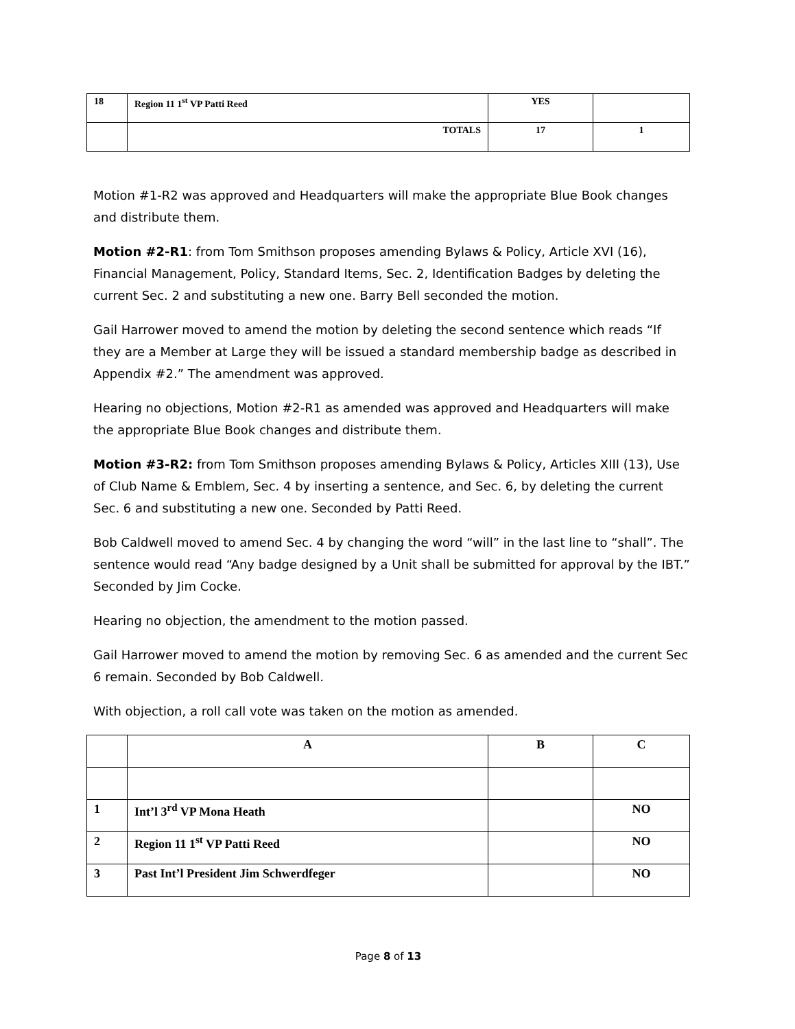| 18 | Region 11 1<sup>st</sup> VP Patti Reed | YES | |
| | TOTALS | 17 | 1 |
Motion #1-R2 was approved and Headquarters will make the appropriate Blue Book changes and distribute them.
Motion #2-R1: from Tom Smithson proposes amending Bylaws & Policy, Article XVI (16), Financial Management, Policy, Standard Items, Sec. 2, Identification Badges by deleting the current Sec. 2 and substituting a new one. Barry Bell seconded the motion.
Gail Harrower moved to amend the motion by deleting the second sentence which reads “If they are a Member at Large they will be issued a standard membership badge as described in Appendix #2.” The amendment was approved.
Hearing no objections, Motion #2-R1 as amended was approved and Headquarters will make the appropriate Blue Book changes and distribute them.
Motion #3-R2: from Tom Smithson proposes amending Bylaws & Policy, Articles XIII (13), Use of Club Name & Emblem, Sec. 4 by inserting a sentence, and Sec. 6, by deleting the current Sec. 6 and substituting a new one. Seconded by Patti Reed.
Bob Caldwell moved to amend Sec. 4 by changing the word “will” in the last line to “shall”. The sentence would read “Any badge designed by a Unit shall be submitted for approval by the IBT.” Seconded by Jim Cocke.
Hearing no objection, the amendment to the motion passed.
Gail Harrower moved to amend the motion by removing Sec. 6 as amended and the current Sec 6 remain. Seconded by Bob Caldwell.
With objection, a roll call vote was taken on the motion as amended.
| | A | B | C |
| 1 | Int’l 3<sup>rd</sup> VP Mona Heath | | NO |
| 2 | Region 11 1<sup>st</sup> VP Patti Reed | | NO |
| 3 | Past Int’l President Jim Schwerdfeger | | NO |
Page 8 of 13